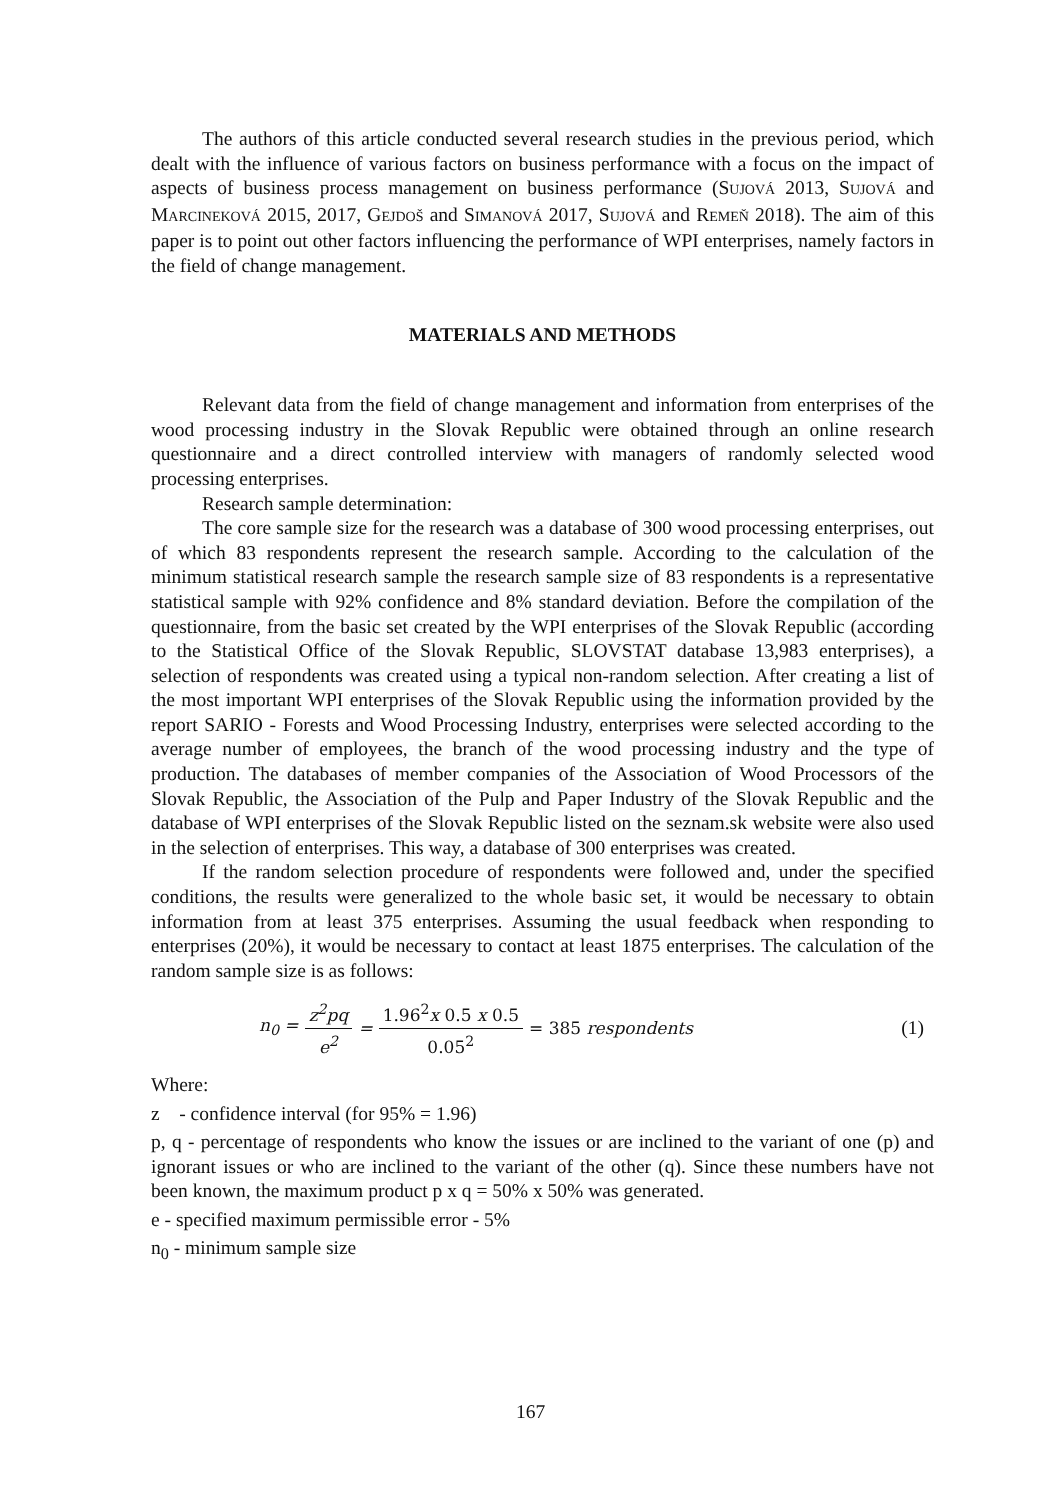The authors of this article conducted several research studies in the previous period, which dealt with the influence of various factors on business performance with a focus on the impact of aspects of business process management on business performance (SUJOVÁ 2013, SUJOVÁ and MARCINEKOVÁ 2015, 2017, GEJDOŠ and SIMANOVÁ 2017, SUJOVÁ and REMEŇ 2018). The aim of this paper is to point out other factors influencing the performance of WPI enterprises, namely factors in the field of change management.
MATERIALS AND METHODS
Relevant data from the field of change management and information from enterprises of the wood processing industry in the Slovak Republic were obtained through an online research questionnaire and a direct controlled interview with managers of randomly selected wood processing enterprises.
Research sample determination:
The core sample size for the research was a database of 300 wood processing enterprises, out of which 83 respondents represent the research sample. According to the calculation of the minimum statistical research sample the research sample size of 83 respondents is a representative statistical sample with 92% confidence and 8% standard deviation. Before the compilation of the questionnaire, from the basic set created by the WPI enterprises of the Slovak Republic (according to the Statistical Office of the Slovak Republic, SLOVSTAT database 13,983 enterprises), a selection of respondents was created using a typical non-random selection. After creating a list of the most important WPI enterprises of the Slovak Republic using the information provided by the report SARIO - Forests and Wood Processing Industry, enterprises were selected according to the average number of employees, the branch of the wood processing industry and the type of production. The databases of member companies of the Association of Wood Processors of the Slovak Republic, the Association of the Pulp and Paper Industry of the Slovak Republic and the database of WPI enterprises of the Slovak Republic listed on the seznam.sk website were also used in the selection of enterprises. This way, a database of 300 enterprises was created.
If the random selection procedure of respondents were followed and, under the specified conditions, the results were generalized to the whole basic set, it would be necessary to obtain information from at least 375 enterprises. Assuming the usual feedback when responding to enterprises (20%), it would be necessary to contact at least 1875 enterprises. The calculation of the random sample size is as follows:
n<sub>0</sub> = z<sup>2</sup>pq e<sup>2</sup> = 1.96<sup>2</sup>x 0.5 x 0.5 0.05<sup>2</sup> = 385 respondents (1)
Where:
z - confidence interval (for 95% = 1.96)
p, q - percentage of respondents who know the issues or are inclined to the variant of one (p) and ignorant issues or who are inclined to the variant of the other (q). Since these numbers have not been known, the maximum product p x q = 50% x 50% was generated.
e - specified maximum permissible error - 5%
n<sub>0</sub> - minimum sample size
167